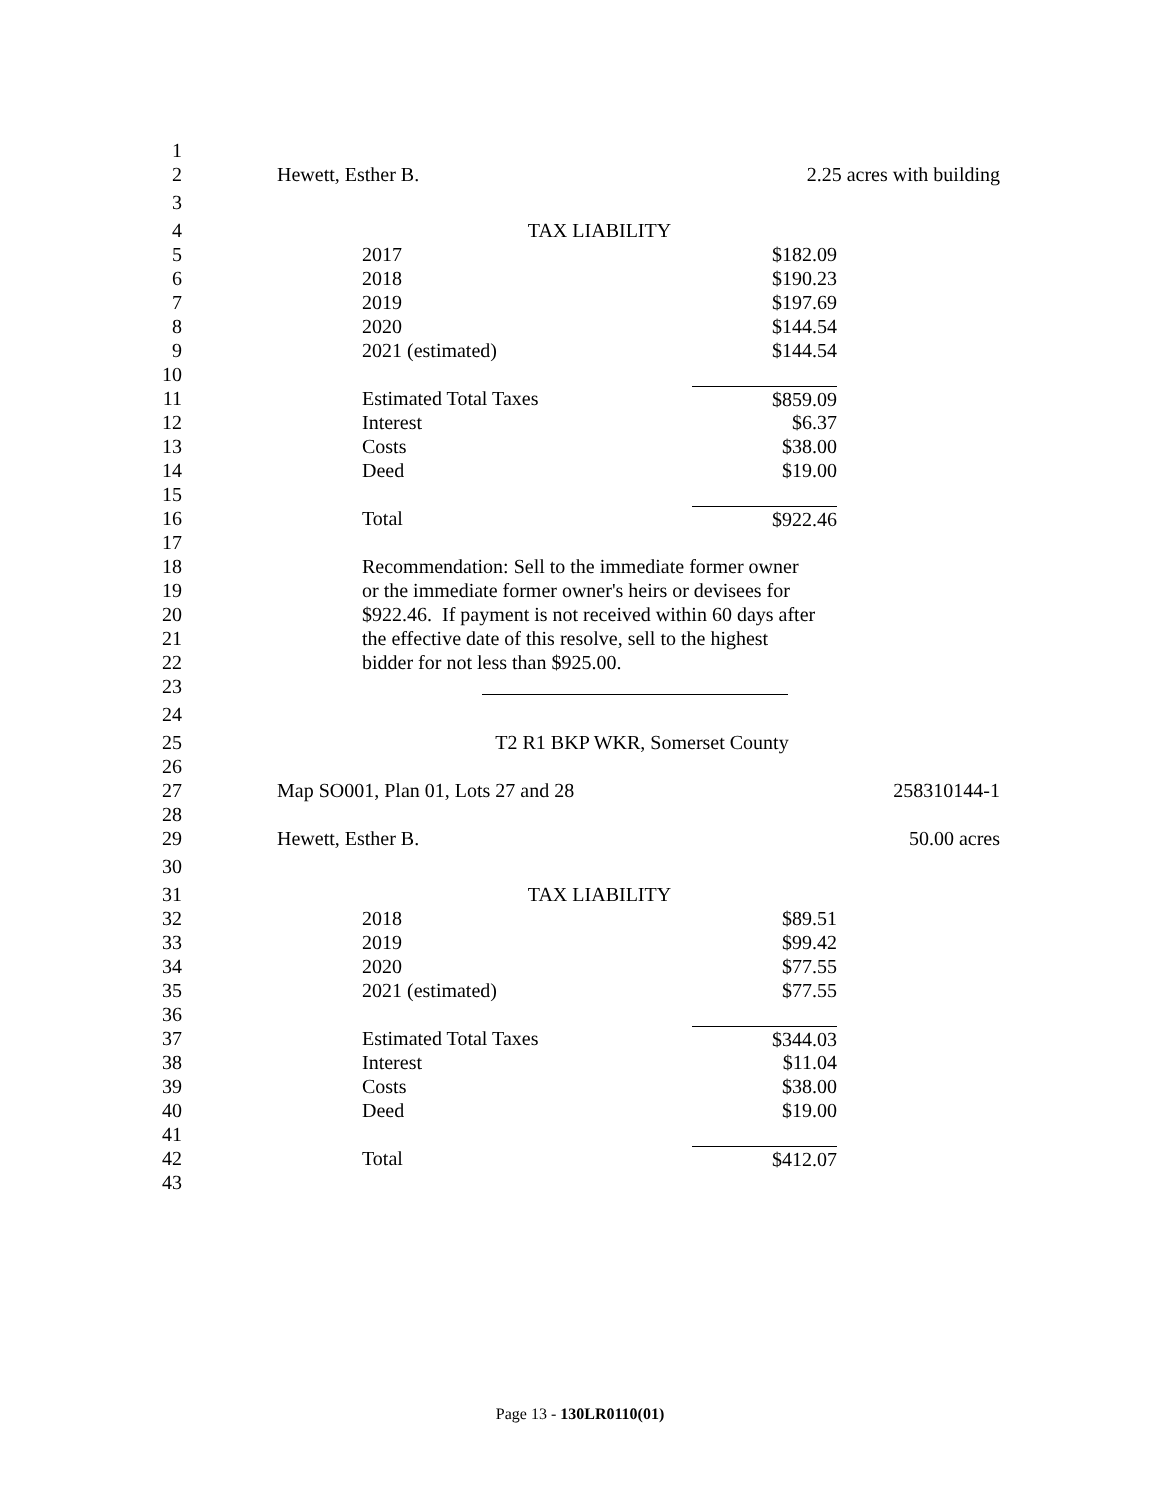1
2 Hewett, Esther B. 2.25 acres with building
3
4 TAX LIABILITY
5 2017 $182.09
6 2018 $190.23
7 2019 $197.69
8 2020 $144.54
9 2021 (estimated) $144.54
10
11 Estimated Total Taxes $859.09
12 Interest $6.37
13 Costs $38.00
14 Deed $19.00
15
16 Total $922.46
17
18 Recommendation: Sell to the immediate former owner
19 or the immediate former owner's heirs or devisees for
20 $922.46. If payment is not received within 60 days after
21 the effective date of this resolve, sell to the highest
22 bidder for not less than $925.00.
23
24
25 T2 R1 BKP WKR, Somerset County
26
27 Map SO001, Plan 01, Lots 27 and 28 258310144-1
28
29 Hewett, Esther B. 50.00 acres
30
31 TAX LIABILITY
32 2018 $89.51
33 2019 $99.42
34 2020 $77.55
35 2021 (estimated) $77.55
36
37 Estimated Total Taxes $344.03
38 Interest $11.04
39 Costs $38.00
40 Deed $19.00
41
42 Total $412.07
43
Page 13 - 130LR0110(01)